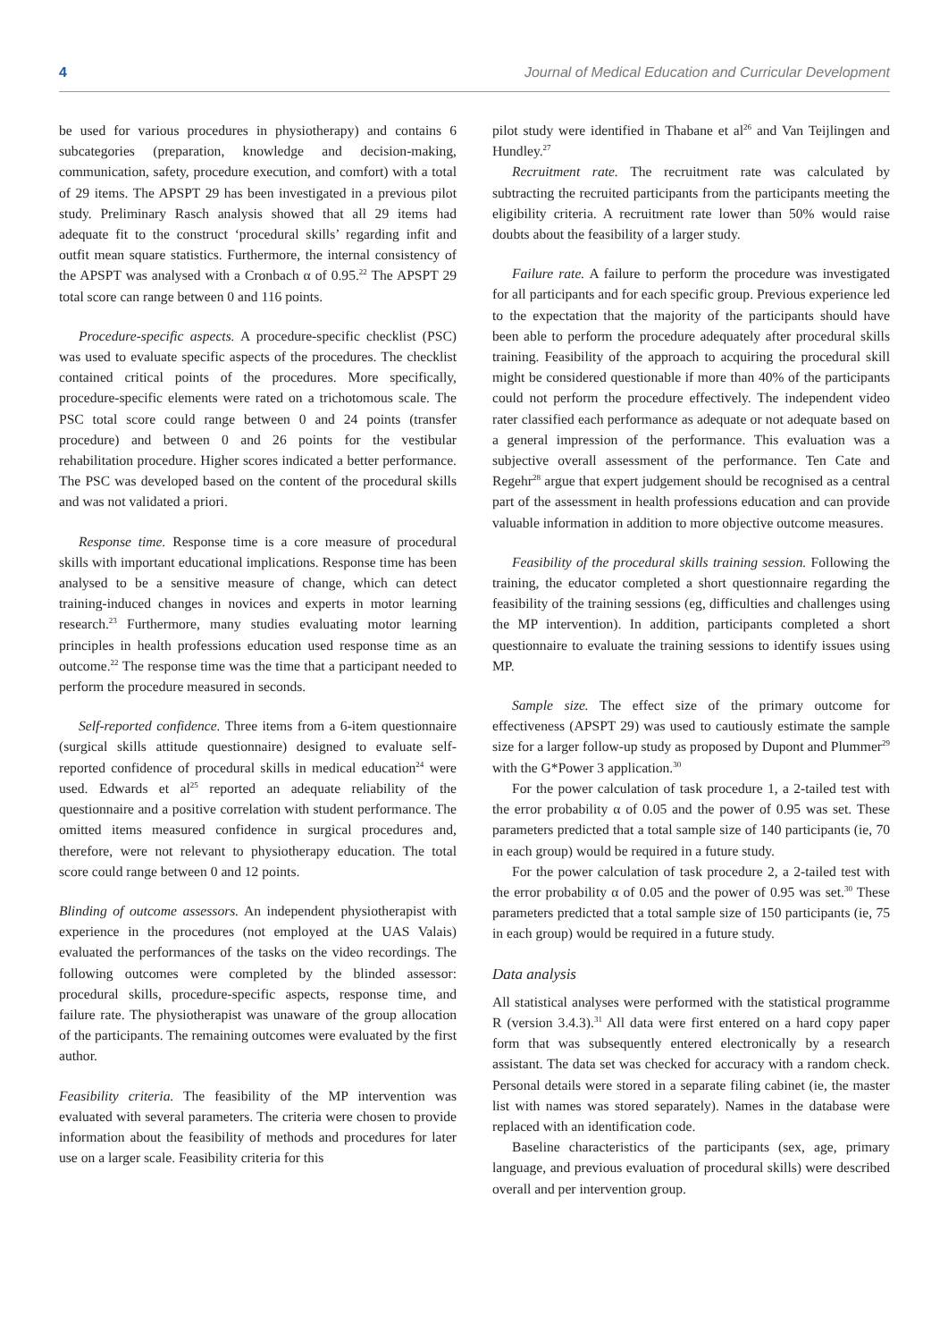4 Journal of Medical Education and Curricular Development
be used for various procedures in physiotherapy) and contains 6 subcategories (preparation, knowledge and decision-making, communication, safety, procedure execution, and comfort) with a total of 29 items. The APSPT 29 has been investigated in a previous pilot study. Preliminary Rasch analysis showed that all 29 items had adequate fit to the construct ‘procedural skills’ regarding infit and outfit mean square statistics. Furthermore, the internal consistency of the APSPT was analysed with a Cronbach α of 0.95.<sup>22</sup> The APSPT 29 total score can range between 0 and 116 points.
Procedure-specific aspects. A procedure-specific checklist (PSC) was used to evaluate specific aspects of the procedures. The checklist contained critical points of the procedures. More specifically, procedure-specific elements were rated on a trichotomous scale. The PSC total score could range between 0 and 24 points (transfer procedure) and between 0 and 26 points for the vestibular rehabilitation procedure. Higher scores indicated a better performance. The PSC was developed based on the content of the procedural skills and was not validated a priori.
Response time. Response time is a core measure of procedural skills with important educational implications. Response time has been analysed to be a sensitive measure of change, which can detect training-induced changes in novices and experts in motor learning research.<sup>23</sup> Furthermore, many studies evaluating motor learning principles in health professions education used response time as an outcome.<sup>22</sup> The response time was the time that a participant needed to perform the procedure measured in seconds.
Self-reported confidence. Three items from a 6-item questionnaire (surgical skills attitude questionnaire) designed to evaluate self-reported confidence of procedural skills in medical education<sup>24</sup> were used. Edwards et al<sup>25</sup> reported an adequate reliability of the questionnaire and a positive correlation with student performance. The omitted items measured confidence in surgical procedures and, therefore, were not relevant to physiotherapy education. The total score could range between 0 and 12 points.
Blinding of outcome assessors. An independent physiotherapist with experience in the procedures (not employed at the UAS Valais) evaluated the performances of the tasks on the video recordings. The following outcomes were completed by the blinded assessor: procedural skills, procedure-specific aspects, response time, and failure rate. The physiotherapist was unaware of the group allocation of the participants. The remaining outcomes were evaluated by the first author.
Feasibility criteria. The feasibility of the MP intervention was evaluated with several parameters. The criteria were chosen to provide information about the feasibility of methods and procedures for later use on a larger scale. Feasibility criteria for this
pilot study were identified in Thabane et al<sup>26</sup> and Van Teijlingen and Hundley.<sup>27</sup>
Recruitment rate. The recruitment rate was calculated by subtracting the recruited participants from the participants meeting the eligibility criteria. A recruitment rate lower than 50% would raise doubts about the feasibility of a larger study.
Failure rate. A failure to perform the procedure was investigated for all participants and for each specific group. Previous experience led to the expectation that the majority of the participants should have been able to perform the procedure adequately after procedural skills training. Feasibility of the approach to acquiring the procedural skill might be considered questionable if more than 40% of the participants could not perform the procedure effectively. The independent video rater classified each performance as adequate or not adequate based on a general impression of the performance. This evaluation was a subjective overall assessment of the performance. Ten Cate and Regehr<sup>28</sup> argue that expert judgement should be recognised as a central part of the assessment in health professions education and can provide valuable information in addition to more objective outcome measures.
Feasibility of the procedural skills training session. Following the training, the educator completed a short questionnaire regarding the feasibility of the training sessions (eg, difficulties and challenges using the MP intervention). In addition, participants completed a short questionnaire to evaluate the training sessions to identify issues using MP.
Sample size. The effect size of the primary outcome for effectiveness (APSPT 29) was used to cautiously estimate the sample size for a larger follow-up study as proposed by Dupont and Plummer<sup>29</sup> with the G*Power 3 application.<sup>30</sup>
For the power calculation of task procedure 1, a 2-tailed test with the error probability α of 0.05 and the power of 0.95 was set. These parameters predicted that a total sample size of 140 participants (ie, 70 in each group) would be required in a future study.
For the power calculation of task procedure 2, a 2-tailed test with the error probability α of 0.05 and the power of 0.95 was set.<sup>30</sup> These parameters predicted that a total sample size of 150 participants (ie, 75 in each group) would be required in a future study.
Data analysis
All statistical analyses were performed with the statistical programme R (version 3.4.3).<sup>31</sup> All data were first entered on a hard copy paper form that was subsequently entered electronically by a research assistant. The data set was checked for accuracy with a random check. Personal details were stored in a separate filing cabinet (ie, the master list with names was stored separately). Names in the database were replaced with an identification code.
Baseline characteristics of the participants (sex, age, primary language, and previous evaluation of procedural skills) were described overall and per intervention group.